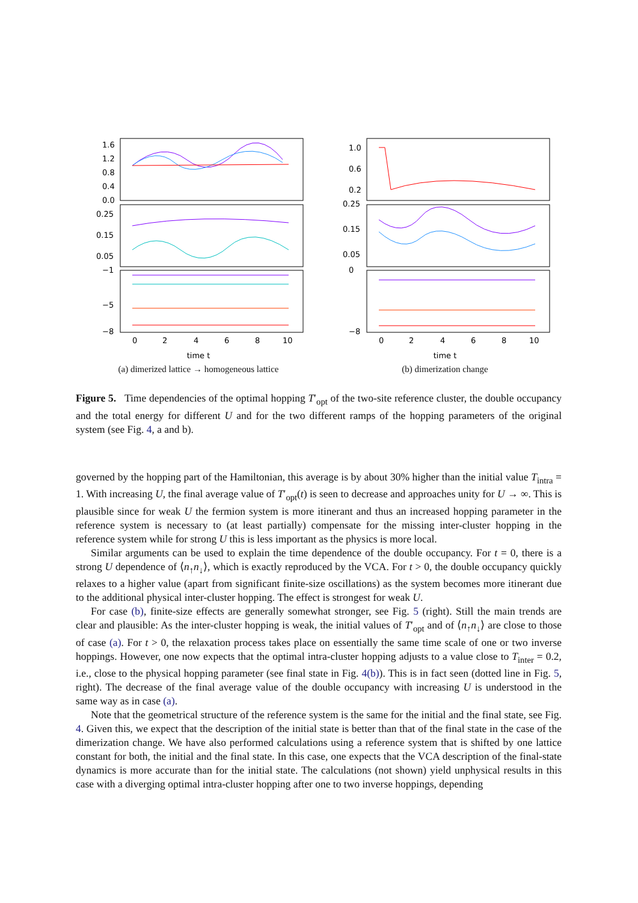1.6
1.2
0.8
0.4
0.0
0.25
0.15
0.05
−1
−5
−8
0
2
4
6
8
10
time t
(a) dimerized lattice → homogeneous lattice
1.0
0.6
0.2
0.25
0.15
0.05
0
−8
0
2
4
6
8
10
time t
(b) dimerization change
Figure 5. Time dependencies of the optimal hopping T′<sub>opt</sub> of the two-site reference cluster, the double occupancy and the total energy for different U and for the two different ramps of the hopping parameters of the original system (see Fig. 4, a and b).
governed by the hopping part of the Hamiltonian, this average is by about 30% higher than the initial value T<sub>intra</sub> = 1. With increasing U, the final average value of T′<sub>opt</sub>(t) is seen to decrease and approaches unity for U → ∞. This is plausible since for weak U the fermion system is more itinerant and thus an increased hopping parameter in the reference system is necessary to (at least partially) compensate for the missing inter-cluster hopping in the reference system while for strong U this is less important as the physics is more local.
Similar arguments can be used to explain the time dependence of the double occupancy. For t = 0, there is a strong U dependence of ⟨n<sub>↑</sub>n<sub>↓</sub>⟩, which is exactly reproduced by the VCA. For t > 0, the double occupancy quickly relaxes to a higher value (apart from significant finite-size oscillations) as the system becomes more itinerant due to the additional physical inter-cluster hopping. The effect is strongest for weak U.
For case (b), finite-size effects are generally somewhat stronger, see Fig. 5 (right). Still the main trends are clear and plausible: As the inter-cluster hopping is weak, the initial values of T′<sub>opt</sub> and of ⟨n<sub>↑</sub>n<sub>↓</sub>⟩ are close to those of case (a). For t > 0, the relaxation process takes place on essentially the same time scale of one or two inverse hoppings. However, one now expects that the optimal intra-cluster hopping adjusts to a value close to T<sub>inter</sub> = 0.2, i.e., close to the physical hopping parameter (see final state in Fig. 4(b)). This is in fact seen (dotted line in Fig. 5, right). The decrease of the final average value of the double occupancy with increasing U is understood in the same way as in case (a).
Note that the geometrical structure of the reference system is the same for the initial and the final state, see Fig. 4. Given this, we expect that the description of the initial state is better than that of the final state in the case of the dimerization change. We have also performed calculations using a reference system that is shifted by one lattice constant for both, the initial and the final state. In this case, one expects that the VCA description of the final-state dynamics is more accurate than for the initial state. The calculations (not shown) yield unphysical results in this case with a diverging optimal intra-cluster hopping after one to two inverse hoppings, depending